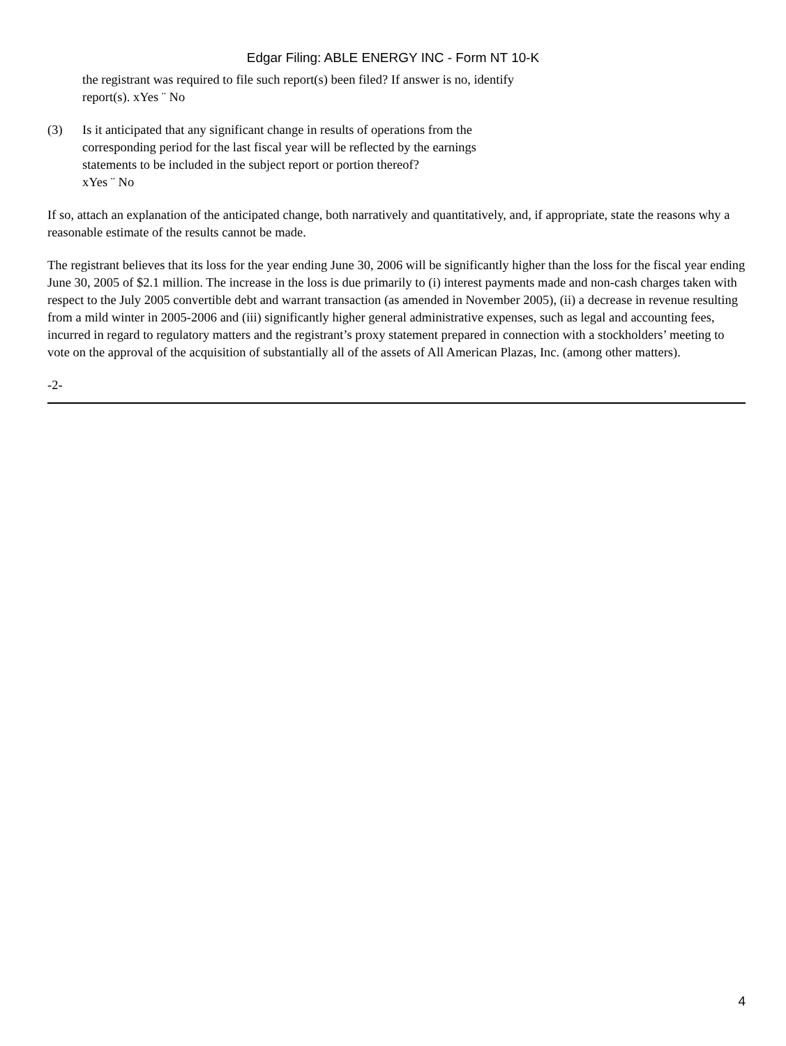Edgar Filing: ABLE ENERGY INC - Form NT 10-K
the registrant was required to file such report(s) been filed? If answer is no, identify report(s). xYes ¨ No
(3) Is it anticipated that any significant change in results of operations from the corresponding period for the last fiscal year will be reflected by the earnings statements to be included in the subject report or portion thereof?
xYes ¨ No
If so, attach an explanation of the anticipated change, both narratively and quantitatively, and, if appropriate, state the reasons why a reasonable estimate of the results cannot be made.
The registrant believes that its loss for the year ending June 30, 2006 will be significantly higher than the loss for the fiscal year ending June 30, 2005 of $2.1 million. The increase in the loss is due primarily to (i) interest payments made and non-cash charges taken with respect to the July 2005 convertible debt and warrant transaction (as amended in November 2005), (ii) a decrease in revenue resulting from a mild winter in 2005-2006 and (iii) significantly higher general administrative expenses, such as legal and accounting fees, incurred in regard to regulatory matters and the registrant’s proxy statement prepared in connection with a stockholders’ meeting to vote on the approval of the acquisition of substantially all of the assets of All American Plazas, Inc. (among other matters).
-2-
4